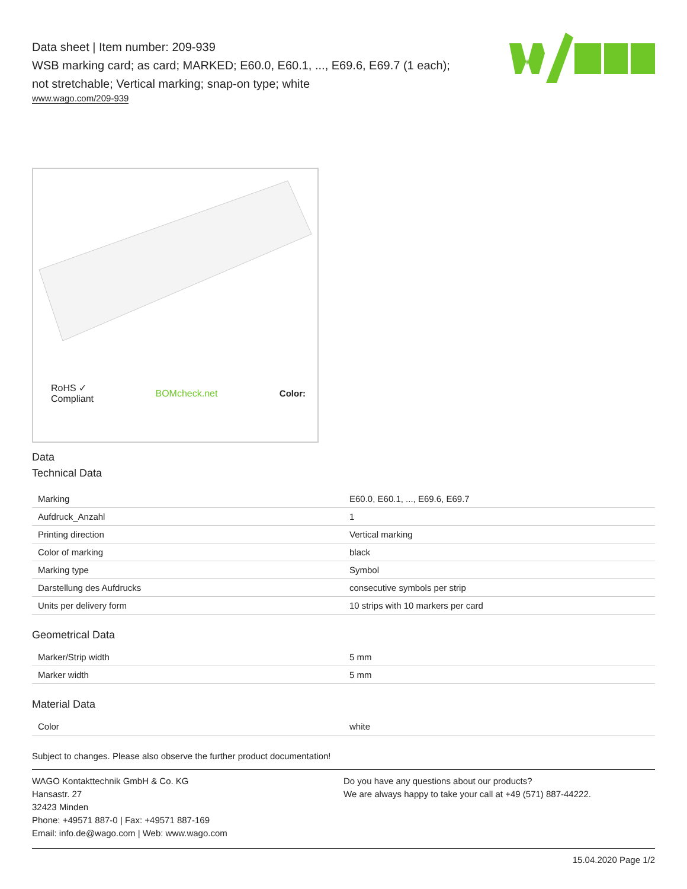Data sheet | Item number: 209-939
WSB marking card; as card; MARKED; E60.0, E60.1, ..., E69.6, E69.7 (1 each);
not stretchable; Vertical marking; snap-on type; white
www.wago.com/209-939
RoHS ✓
Compliant BOMcheck.net Color:
Data
Technical Data
| Marking | E60.0, E60.1, ..., E69.6, E69.7 |
| Aufdruck_Anzahl | 1 |
| Printing direction | Vertical marking |
| Color of marking | black |
| Marking type | Symbol |
| Darstellung des Aufdrucks | consecutive symbols per strip |
| Units per delivery form | 10 strips with 10 markers per card |
Geometrical Data
| Marker/Strip width | 5 mm |
| Marker width | 5 mm |
Material Data
| Color | white |
Subject to changes. Please also observe the further product documentation!
WAGO Kontakttechnik GmbH & Co. KG
Hansastr. 27
32423 Minden
Phone: +49571 887-0 | Fax: +49571 887-169
Email: info.de@wago.com | Web: www.wago.com
Do you have any questions about our products?
We are always happy to take your call at +49 (571) 887-44222.
15.04.2020 Page 1/2